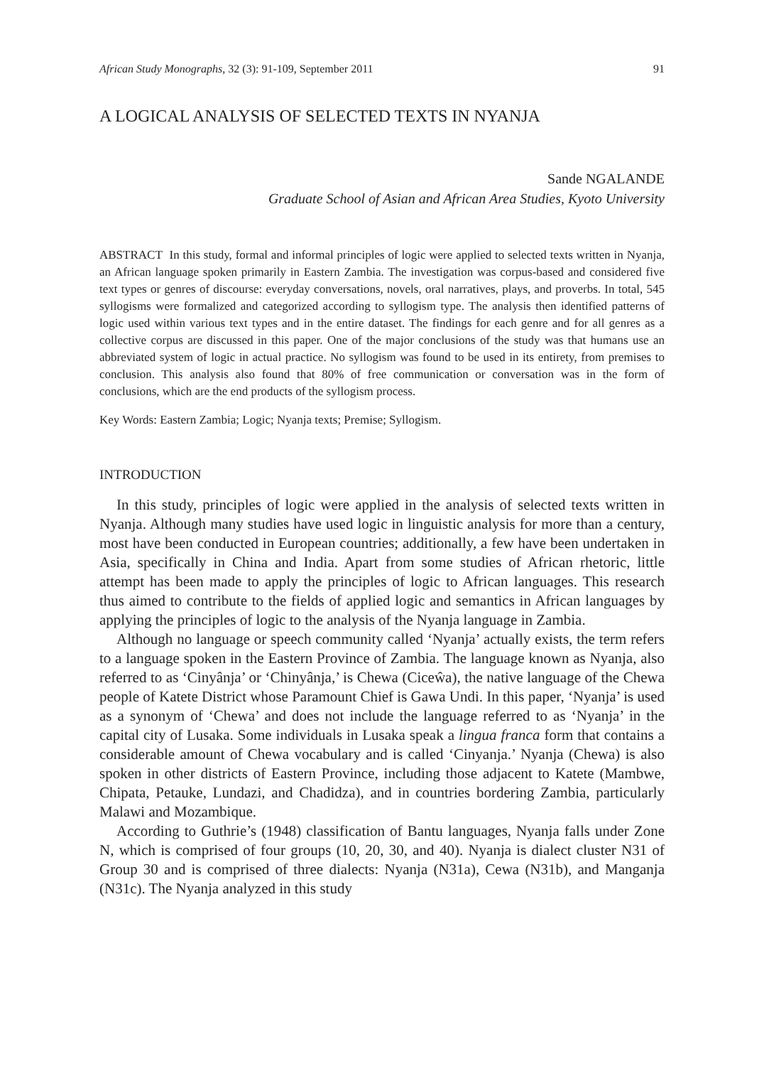African Study Monographs, 32 (3): 91-109, September 2011 91
A LOGICAL ANALYSIS OF SELECTED TEXTS IN NYANJA
Sande NGALANDE
Graduate School of Asian and African Area Studies, Kyoto University
ABSTRACT In this study, formal and informal principles of logic were applied to selected texts written in Nyanja, an African language spoken primarily in Eastern Zambia. The investigation was corpus-based and considered five text types or genres of discourse: everyday conversations, novels, oral narratives, plays, and proverbs. In total, 545 syllogisms were formalized and categorized according to syllogism type. The analysis then identified patterns of logic used within various text types and in the entire dataset. The findings for each genre and for all genres as a collective corpus are discussed in this paper. One of the major conclusions of the study was that humans use an abbreviated system of logic in actual practice. No syllogism was found to be used in its entirety, from premises to conclusion. This analysis also found that 80% of free communication or conversation was in the form of conclusions, which are the end products of the syllogism process.
Key Words: Eastern Zambia; Logic; Nyanja texts; Premise; Syllogism.
INTRODUCTION
In this study, principles of logic were applied in the analysis of selected texts written in Nyanja. Although many studies have used logic in linguistic analysis for more than a century, most have been conducted in European countries; additionally, a few have been undertaken in Asia, specifically in China and India. Apart from some studies of African rhetoric, little attempt has been made to apply the principles of logic to African languages. This research thus aimed to contribute to the fields of applied logic and semantics in African languages by applying the principles of logic to the analysis of the Nyanja language in Zambia.
Although no language or speech community called ‘Nyanja’ actually exists, the term refers to a language spoken in the Eastern Province of Zambia. The language known as Nyanja, also referred to as ‘Cinyânja’ or ‘Chinyânja,’ is Chewa (Ciceŵa), the native language of the Chewa people of Katete District whose Paramount Chief is Gawa Undi. In this paper, ‘Nyanja’ is used as a synonym of ‘Chewa’ and does not include the language referred to as ‘Nyanja’ in the capital city of Lusaka. Some individuals in Lusaka speak a lingua franca form that contains a considerable amount of Chewa vocabulary and is called ‘Cinyanja.’ Nyanja (Chewa) is also spoken in other districts of Eastern Province, including those adjacent to Katete (Mambwe, Chipata, Petauke, Lundazi, and Chadidza), and in countries bordering Zambia, particularly Malawi and Mozambique.
According to Guthrie’s (1948) classification of Bantu languages, Nyanja falls under Zone N, which is comprised of four groups (10, 20, 30, and 40). Nyanja is dialect cluster N31 of Group 30 and is comprised of three dialects: Nyanja (N31a), Cewa (N31b), and Manganja (N31c). The Nyanja analyzed in this study